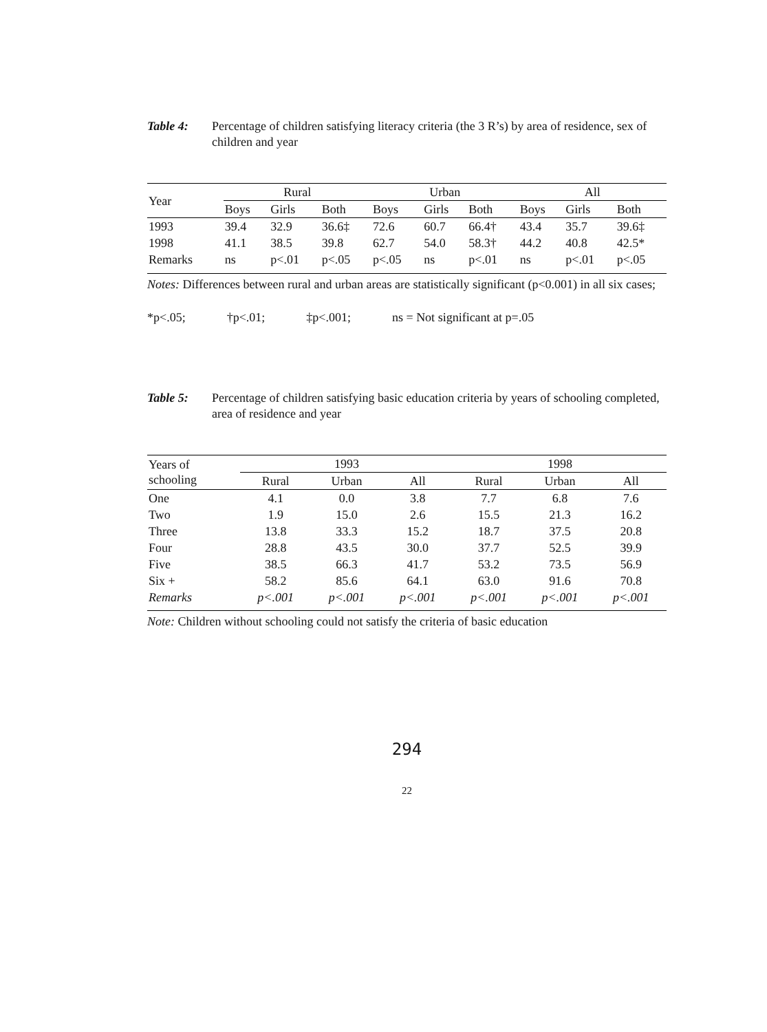Table 4: Percentage of children satisfying literacy criteria (the 3 R’s) by area of residence, sex of children and year
| Year | Rural | | | Urban | | | All | | |
| --- | --- | --- | --- | --- | --- | --- | --- | --- | --- |
| | Boys | Girls | Both | Boys | Girls | Both | Boys | Girls | Both |
| 1993 | 39.4 | 32.9 | 36.6‡ | 72.6 | 60.7 | 66.4† | 43.4 | 35.7 | 39.6‡ |
| 1998 | 41.1 | 38.5 | 39.8 | 62.7 | 54.0 | 58.3† | 44.2 | 40.8 | 42.5* |
| Remarks | ns | p<.01 | p<.05 | p<.05 | ns | p<.01 | ns | p<.01 | p<.05 |
Notes: Differences between rural and urban areas are statistically significant (p<0.001) in all six cases;
*p<.05; †p<.01; ‡p<.001; ns = Not significant at p=.05
Table 5: Percentage of children satisfying basic education criteria by years of schooling completed, area of residence and year
| Years of schooling | 1993 | | | 1998 | | |
| --- | --- | --- | --- | --- | --- | --- |
| | Rural | Urban | All | Rural | Urban | All |
| One | 4.1 | 0.0 | 3.8 | 7.7 | 6.8 | 7.6 |
| Two | 1.9 | 15.0 | 2.6 | 15.5 | 21.3 | 16.2 |
| Three | 13.8 | 33.3 | 15.2 | 18.7 | 37.5 | 20.8 |
| Four | 28.8 | 43.5 | 30.0 | 37.7 | 52.5 | 39.9 |
| Five | 38.5 | 66.3 | 41.7 | 53.2 | 73.5 | 56.9 |
| Six + | 58.2 | 85.6 | 64.1 | 63.0 | 91.6 | 70.8 |
| Remarks | p<.001 | p<.001 | p<.001 | p<.001 | p<.001 | p<.001 |
Note: Children without schooling could not satisfy the criteria of basic education
294
22